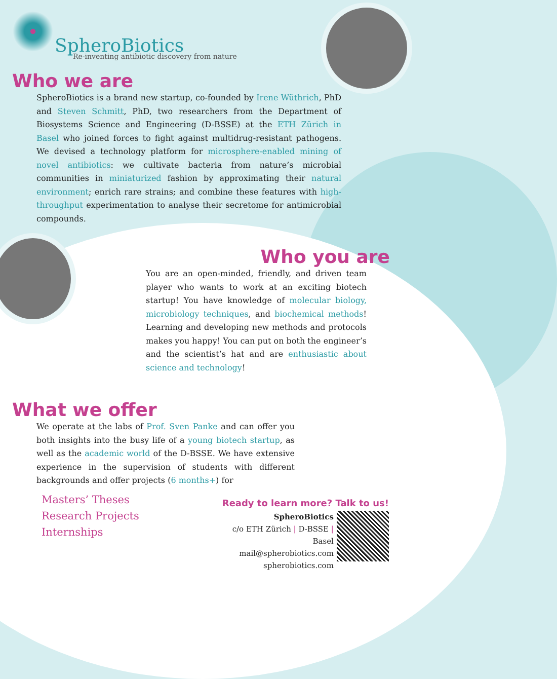SpheroBiotics
Re-inventing antibiotic discovery from nature
Who we are
SpheroBiotics is a brand new startup, co-founded by Irene Wüthrich, PhD and Steven Schmitt, PhD, two researchers from the Department of Biosystems Science and Engineering (D-BSSE) at the ETH Zürich in Basel who joined forces to fight against multidrug-resistant pathogens. We devised a technology platform for microsphere-enabled mining of novel antibiotics: we cultivate bacteria from nature’s microbial communities in miniaturized fashion by approximating their natural environment; enrich rare strains; and combine these features with high-throughput experimentation to analyse their secretome for antimicrobial compounds.
Who you are
You are an open-minded, friendly, and driven team player who wants to work at an exciting biotech startup! You have knowledge of molecular biology, microbiology techniques, and biochemical methods! Learning and developing new methods and protocols makes you happy! You can put on both the engineer’s and the scientist’s hat and are enthusiastic about science and technology!
What we offer
We operate at the labs of Prof. Sven Panke and can offer you both insights into the busy life of a young biotech startup, as well as the academic world of the D-BSSE. We have extensive experience in the supervision of students with different backgrounds and offer projects (6 months+) for
Masters’ Theses
Research Projects
Internships
Ready to learn more? Talk to us!
SpheroBiotics
c/o ETH Zürich | D-BSSE | Basel
mail@spherobiotics.com
spherobiotics.com